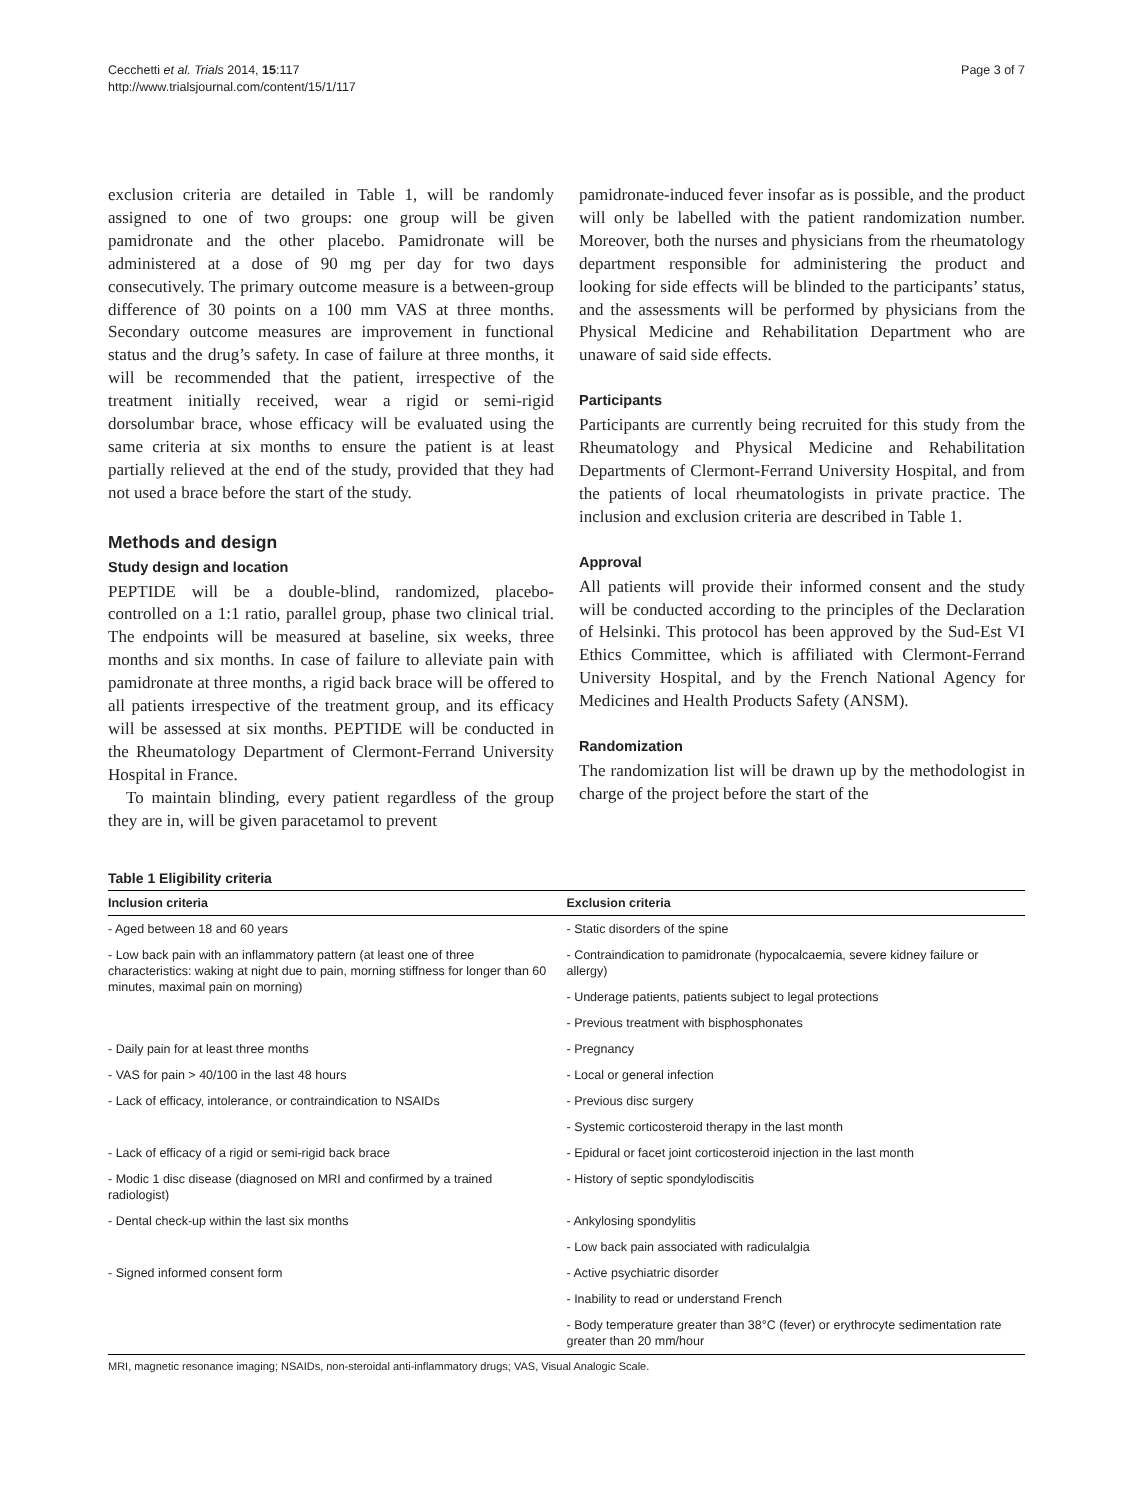Cecchetti et al. Trials 2014, 15:117
http://www.trialsjournal.com/content/15/1/117
Page 3 of 7
exclusion criteria are detailed in Table 1, will be randomly assigned to one of two groups: one group will be given pamidronate and the other placebo. Pamidronate will be administered at a dose of 90 mg per day for two days consecutively. The primary outcome measure is a between-group difference of 30 points on a 100 mm VAS at three months. Secondary outcome measures are improvement in functional status and the drug’s safety. In case of failure at three months, it will be recommended that the patient, irrespective of the treatment initially received, wear a rigid or semi-rigid dorsolumbar brace, whose efficacy will be evaluated using the same criteria at six months to ensure the patient is at least partially relieved at the end of the study, provided that they had not used a brace before the start of the study.
Methods and design
Study design and location
PEPTIDE will be a double-blind, randomized, placebo-controlled on a 1:1 ratio, parallel group, phase two clinical trial. The endpoints will be measured at baseline, six weeks, three months and six months. In case of failure to alleviate pain with pamidronate at three months, a rigid back brace will be offered to all patients irrespective of the treatment group, and its efficacy will be assessed at six months. PEPTIDE will be conducted in the Rheumatology Department of Clermont-Ferrand University Hospital in France.
To maintain blinding, every patient regardless of the group they are in, will be given paracetamol to prevent
pamidronate-induced fever insofar as is possible, and the product will only be labelled with the patient randomization number. Moreover, both the nurses and physicians from the rheumatology department responsible for administering the product and looking for side effects will be blinded to the participants’ status, and the assessments will be performed by physicians from the Physical Medicine and Rehabilitation Department who are unaware of said side effects.
Participants
Participants are currently being recruited for this study from the Rheumatology and Physical Medicine and Rehabilitation Departments of Clermont-Ferrand University Hospital, and from the patients of local rheumatologists in private practice. The inclusion and exclusion criteria are described in Table 1.
Approval
All patients will provide their informed consent and the study will be conducted according to the principles of the Declaration of Helsinki. This protocol has been approved by the Sud-Est VI Ethics Committee, which is affiliated with Clermont-Ferrand University Hospital, and by the French National Agency for Medicines and Health Products Safety (ANSM).
Randomization
The randomization list will be drawn up by the methodologist in charge of the project before the start of the
Table 1 Eligibility criteria
| Inclusion criteria | Exclusion criteria |
| --- | --- |
| - Aged between 18 and 60 years | - Static disorders of the spine |
| - Low back pain with an inflammatory pattern (at least one of three characteristics: waking at night due to pain, morning stiffness for longer than 60 minutes, maximal pain on morning) | - Contraindication to pamidronate (hypocalcaemia, severe kidney failure or allergy) |
| | - Underage patients, patients subject to legal protections |
| | - Previous treatment with bisphosphonates |
| - Daily pain for at least three months | - Pregnancy |
| - VAS for pain > 40/100 in the last 48 hours | - Local or general infection |
| - Lack of efficacy, intolerance, or contraindication to NSAIDs | - Previous disc surgery |
| | - Systemic corticosteroid therapy in the last month |
| - Lack of efficacy of a rigid or semi-rigid back brace | - Epidural or facet joint corticosteroid injection in the last month |
| - Modic 1 disc disease (diagnosed on MRI and confirmed by a trained radiologist) | - History of septic spondylodiscitis |
| - Dental check-up within the last six months | - Ankylosing spondylitis |
| | - Low back pain associated with radiculalgia |
| - Signed informed consent form | - Active psychiatric disorder |
| | - Inability to read or understand French |
| | - Body temperature greater than 38°C (fever) or erythrocyte sedimentation rate greater than 20 mm/hour |
MRI, magnetic resonance imaging; NSAIDs, non-steroidal anti-inflammatory drugs; VAS, Visual Analogic Scale.